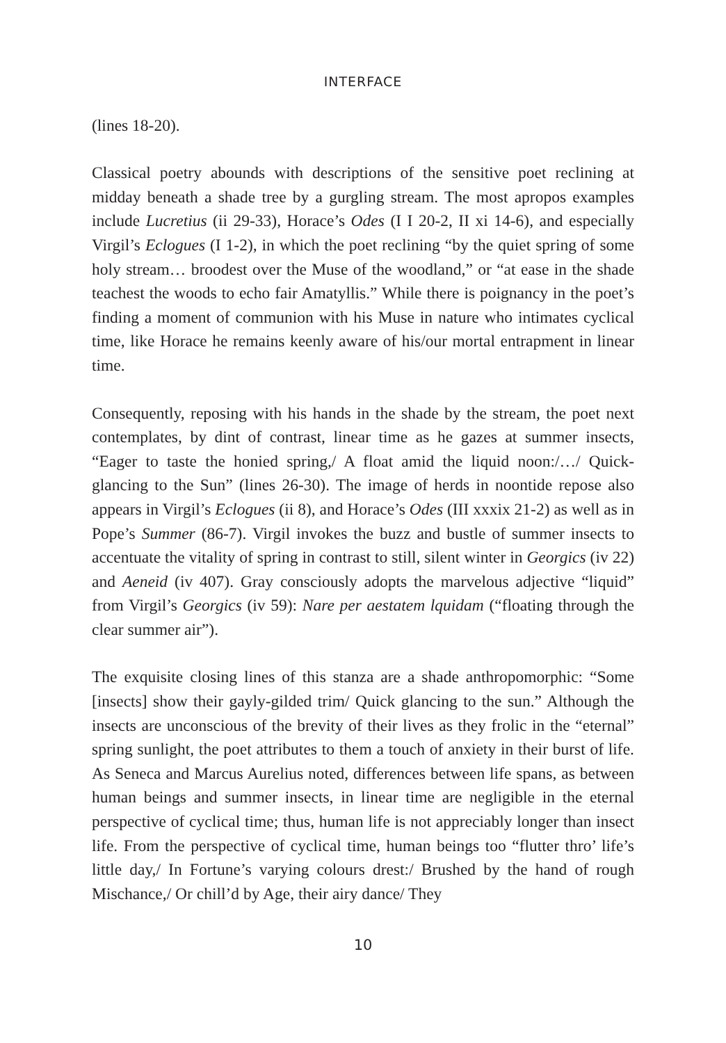INTERFACE
(lines 18-20).
Classical poetry abounds with descriptions of the sensitive poet reclining at midday beneath a shade tree by a gurgling stream. The most apropos examples include Lucretius (ii 29-33), Horace’s Odes (I I 20-2, II xi 14-6), and especially Virgil’s Eclogues (I 1-2), in which the poet reclining “by the quiet spring of some holy stream… broodest over the Muse of the woodland,” or “at ease in the shade teachest the woods to echo fair Amatyllis.” While there is poignancy in the poet’s finding a moment of communion with his Muse in nature who intimates cyclical time, like Horace he remains keenly aware of his/our mortal entrapment in linear time.
Consequently, reposing with his hands in the shade by the stream, the poet next contemplates, by dint of contrast, linear time as he gazes at summer insects, “Eager to taste the honied spring,/ A float amid the liquid noon:/…/ Quick-glancing to the Sun” (lines 26-30). The image of herds in noontide repose also appears in Virgil’s Eclogues (ii 8), and Horace’s Odes (III xxxix 21-2) as well as in Pope’s Summer (86-7). Virgil invokes the buzz and bustle of summer insects to accentuate the vitality of spring in contrast to still, silent winter in Georgics (iv 22) and Aeneid (iv 407). Gray consciously adopts the marvelous adjective “liquid” from Virgil’s Georgics (iv 59): Nare per aestatem lquidam (“floating through the clear summer air”).
The exquisite closing lines of this stanza are a shade anthropomorphic: “Some [insects] show their gayly-gilded trim/ Quick glancing to the sun.” Although the insects are unconscious of the brevity of their lives as they frolic in the “eternal” spring sunlight, the poet attributes to them a touch of anxiety in their burst of life. As Seneca and Marcus Aurelius noted, differences between life spans, as between human beings and summer insects, in linear time are negligible in the eternal perspective of cyclical time; thus, human life is not appreciably longer than insect life. From the perspective of cyclical time, human beings too “flutter thro’ life’s little day,/ In Fortune’s varying colours drest:/ Brushed by the hand of rough Mischance,/ Or chill’d by Age, their airy dance/ They
10